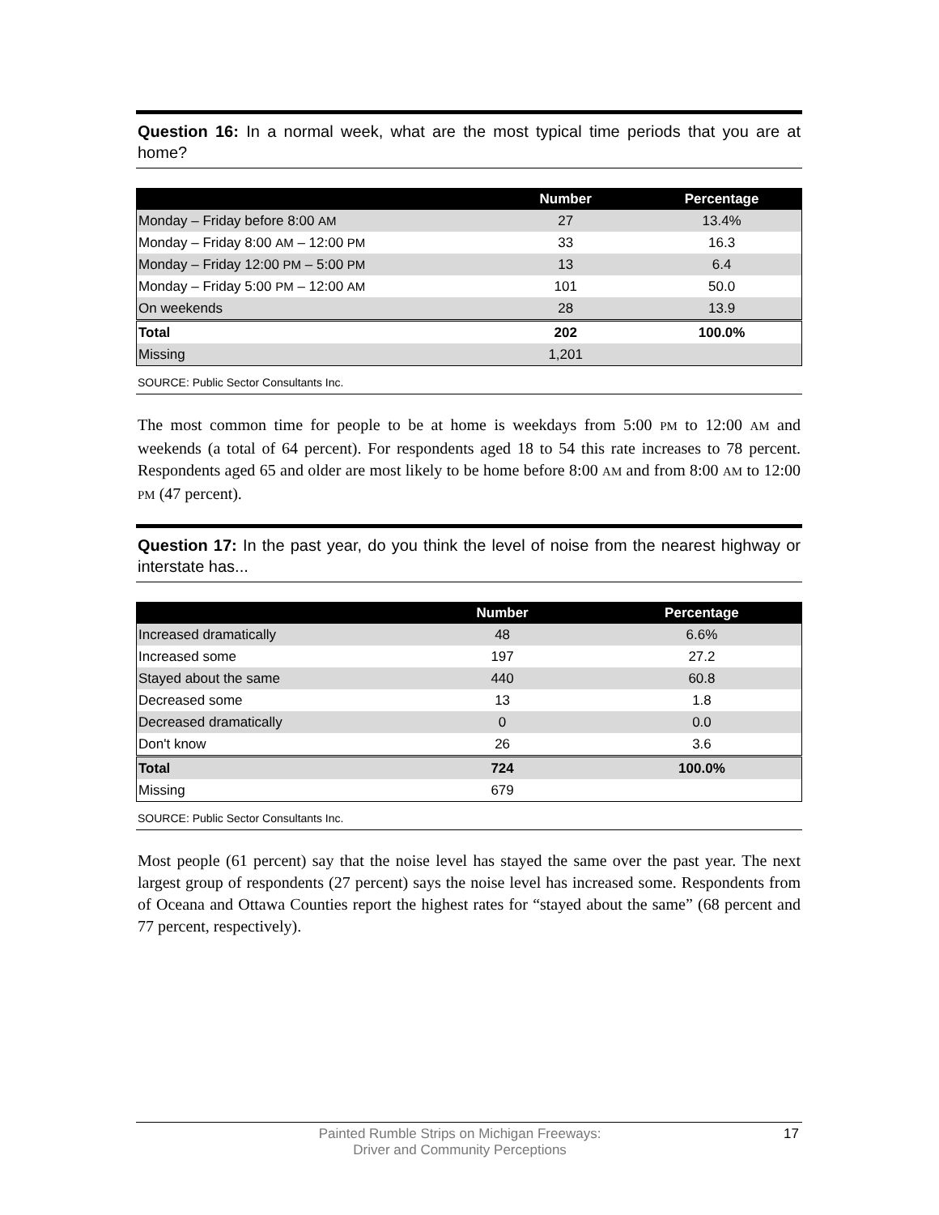Question 16: In a normal week, what are the most typical time periods that you are at home?
| | Number | Percentage |
| --- | --- | --- |
| Monday – Friday before 8:00 AM | 27 | 13.4% |
| Monday – Friday 8:00 AM – 12:00 PM | 33 | 16.3 |
| Monday – Friday 12:00 PM – 5:00 PM | 13 | 6.4 |
| Monday – Friday 5:00 PM – 12:00 AM | 101 | 50.0 |
| On weekends | 28 | 13.9 |
| Total | 202 | 100.0% |
| Missing | 1,201 | |
SOURCE: Public Sector Consultants Inc.
The most common time for people to be at home is weekdays from 5:00 PM to 12:00 AM and weekends (a total of 64 percent). For respondents aged 18 to 54 this rate increases to 78 percent. Respondents aged 65 and older are most likely to be home before 8:00 AM and from 8:00 AM to 12:00 PM (47 percent).
Question 17: In the past year, do you think the level of noise from the nearest highway or interstate has...
| | Number | Percentage |
| --- | --- | --- |
| Increased dramatically | 48 | 6.6% |
| Increased some | 197 | 27.2 |
| Stayed about the same | 440 | 60.8 |
| Decreased some | 13 | 1.8 |
| Decreased dramatically | 0 | 0.0 |
| Don't know | 26 | 3.6 |
| Total | 724 | 100.0% |
| Missing | 679 | |
SOURCE: Public Sector Consultants Inc.
Most people (61 percent) say that the noise level has stayed the same over the past year. The next largest group of respondents (27 percent) says the noise level has increased some. Respondents from of Oceana and Ottawa Counties report the highest rates for “stayed about the same” (68 percent and 77 percent, respectively).
Painted Rumble Strips on Michigan Freeways:
Driver and Community Perceptions
17